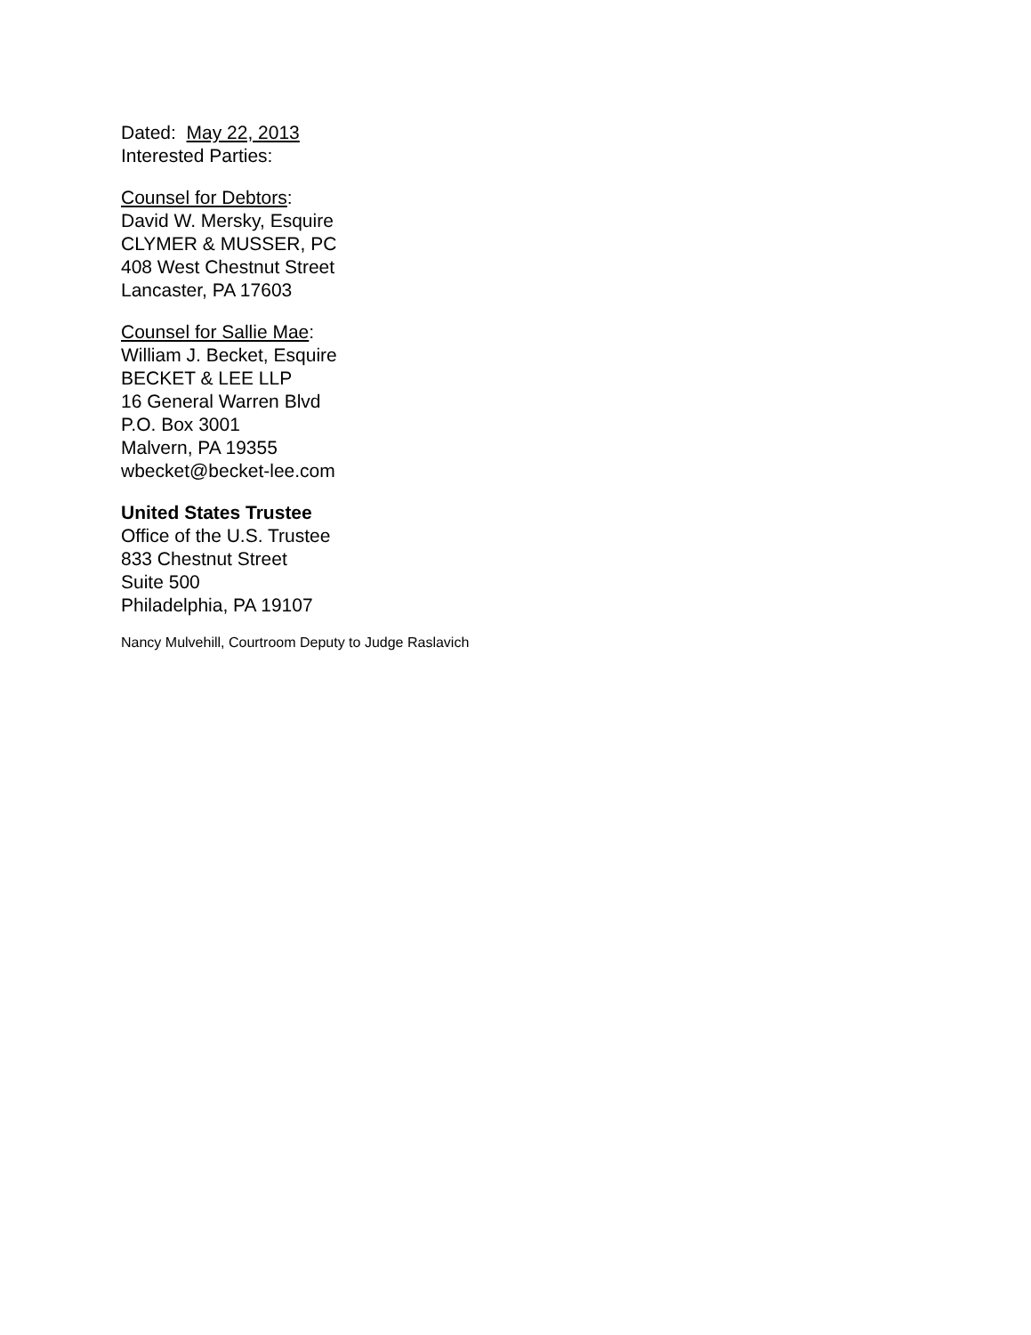Dated: May 22, 2013
Interested Parties:
Counsel for Debtors:
David W. Mersky, Esquire
CLYMER & MUSSER, PC
408 West Chestnut Street
Lancaster, PA 17603
Counsel for Sallie Mae:
William J. Becket, Esquire
BECKET & LEE LLP
16 General Warren Blvd
P.O. Box 3001
Malvern, PA 19355
wbecket@becket-lee.com
United States Trustee
Office of the U.S. Trustee
833 Chestnut Street
Suite 500
Philadelphia, PA 19107
Nancy Mulvehill, Courtroom Deputy to Judge Raslavich